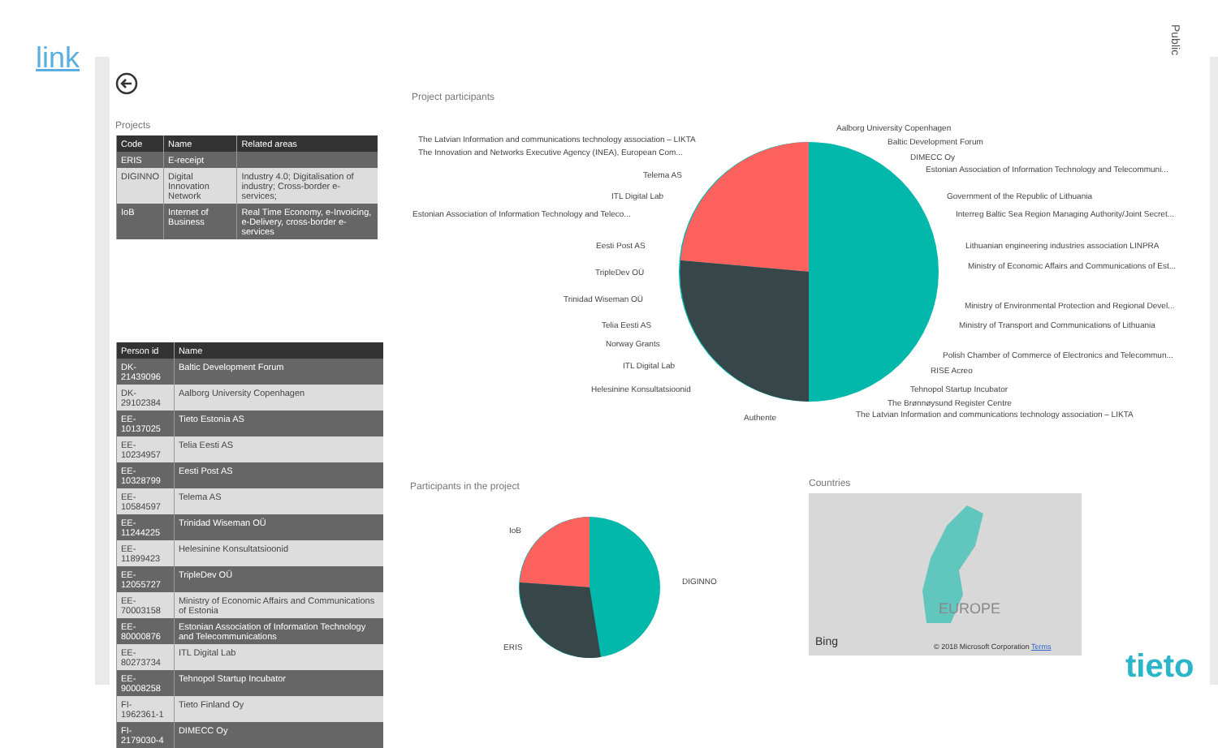link
Public
Projects
| Code | Name | Related areas |
| --- | --- | --- |
| ERIS | E-receipt | |
| DIGINNO | Digital Innovation Network | Industry 4.0; Digitalisation of industry; Cross-border e-services; |
| IoB | Internet of Business | Real Time Economy, e-Invoicing, e-Delivery, cross-border e-services |
| Person id | Name |
| --- | --- |
| DK-21439096 | Baltic Development Forum |
| DK-29102384 | Aalborg University Copenhagen |
| EE-10137025 | Tieto Estonia AS |
| EE-10234957 | Telia Eesti AS |
| EE-10328799 | Eesti Post AS |
| EE-10584597 | Telema AS |
| EE-11244225 | Trinidad Wiseman OÜ |
| EE-11899423 | Helesinine Konsultatsioonid |
| EE-12055727 | TripleDev OÜ |
| EE-70003158 | Ministry of Economic Affairs and Communications of Estonia |
| EE-80000876 | Estonian Association of Information Technology and Telecommunications |
| EE-80273734 | ITL Digital Lab |
| EE-90008258 | Tehnopol Startup Incubator |
| FI-1962361-1 | Tieto Finland Oy |
| FI-2179030-4 | DIMECC Oy |
Project participants
The Latvian Information and communications technology association – LIKTA
The Innovation and Networks Executive Agency (INEA), European Com...
Telema AS
ITL Digital Lab
Estonian Association of Information Technology and Teleco...
Eesti Post AS
TripleDev OÜ
Trinidad Wiseman OÜ
Telia Eesti AS
Norway Grants
ITL Digital Lab
Helesinine Konsultatsioonid
Authente
Aalborg University Copenhagen
Baltic Development Forum
DIMECC Oy
Estonian Association of Information Technology and Telecommuni...
Government of the Republic of Lithuania
Interreg Baltic Sea Region Managing Authority/Joint Secret...
Lithuanian engineering industries association LINPRA
Ministry of Economic Affairs and Communications of Est...
Ministry of Environmental Protection and Regional Devel...
Ministry of Transport and Communications of Lithuania
Polish Chamber of Commerce of Electronics and Telecommun...
RISE Acreo
Tehnopol Startup Incubator
The Brønnøysund Register Centre
The Latvian Information and communications technology association – LIKTA
Participants in the project
IoB
DIGINNO
ERIS
Countries
EUROPE
Bing
© 2018 Microsoft Corporation Terms
tieto